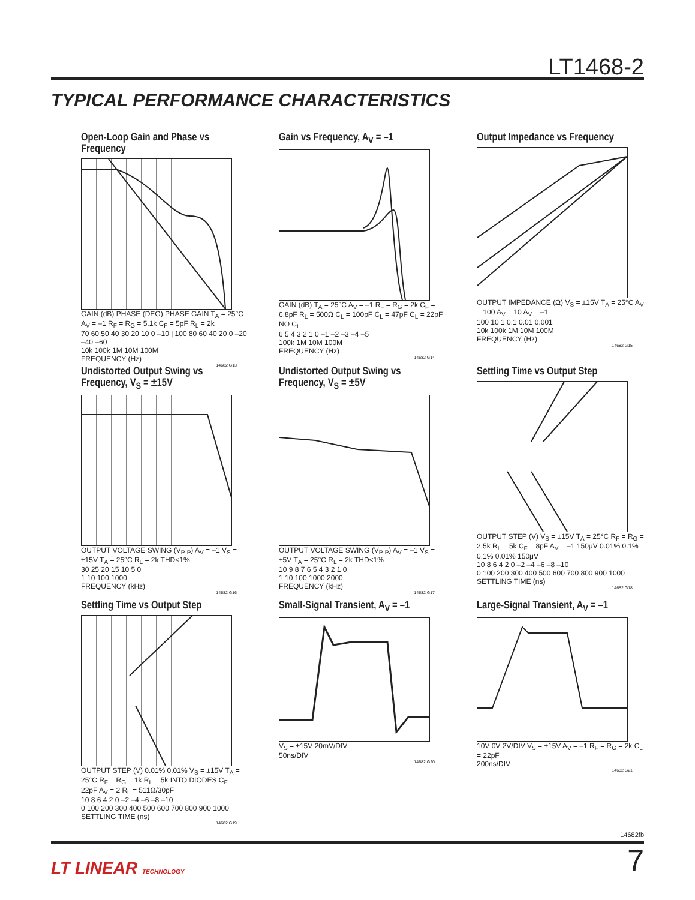LT1468-2
TYPICAL PERFORMANCE CHARACTERISTICS
Open-Loop Gain and Phase vs Frequency
GAIN (dB) PHASE (DEG) PHASE GAIN T<sub>A</sub> = 25°C A<sub>V</sub> = –1 R<sub>F</sub> = R<sub>G</sub> = 5.1k C<sub>F</sub> = 5pF R<sub>L</sub> = 2k
70 60 50 40 30 20 10 0 –10 | 100 80 60 40 20 0 –20 –40 –60
10k 100k 1M 10M 100M
FREQUENCY (Hz)
14682 G13
Gain vs Frequency, A<sub>V</sub> = –1
GAIN (dB) T<sub>A</sub> = 25°C A<sub>V</sub> = –1 R<sub>F</sub> = R<sub>G</sub> = 2k C<sub>F</sub> = 6.8pF R<sub>L</sub> = 500Ω C<sub>L</sub> = 100pF C<sub>L</sub> = 47pF C<sub>L</sub> = 22pF NO C<sub>L</sub>
6 5 4 3 2 1 0 –1 –2 –3 –4 –5
100k 1M 10M 100M
FREQUENCY (Hz)
14682 G14
Output Impedance vs Frequency
OUTPUT IMPEDANCE (Ω) V<sub>S</sub> = ±15V T<sub>A</sub> = 25°C A<sub>V</sub> = 100 A<sub>V</sub> = 10 A<sub>V</sub> = –1
100 10 1 0.1 0.01 0.001
10k 100k 1M 10M 100M
FREQUENCY (Hz)
14682 G15
Undistorted Output Swing vs Frequency, V<sub>S</sub> = ±15V
OUTPUT VOLTAGE SWING (V<sub>P-P</sub>) A<sub>V</sub> = –1 V<sub>S</sub> = ±15V T<sub>A</sub> = 25°C R<sub>L</sub> = 2k THD<1%
30 25 20 15 10 5 0
1 10 100 1000
FREQUENCY (kHz)
14682 G16
Undistorted Output Swing vs Frequency, V<sub>S</sub> = ±5V
OUTPUT VOLTAGE SWING (V<sub>P-P</sub>) A<sub>V</sub> = –1 V<sub>S</sub> = ±5V T<sub>A</sub> = 25°C R<sub>L</sub> = 2k THD<1%
10 9 8 7 6 5 4 3 2 1 0
1 10 100 1000 2000
FREQUENCY (kHz)
14682 G17
Settling Time vs Output Step
OUTPUT STEP (V) V<sub>S</sub> = ±15V T<sub>A</sub> = 25°C R<sub>F</sub> = R<sub>G</sub> = 2.5k R<sub>L</sub> = 5k C<sub>F</sub> = 8pF A<sub>V</sub> = –1 150μV 0.01% 0.1% 0.1% 0.01% 150μV
10 8 6 4 2 0 –2 –4 –6 –8 –10
0 100 200 300 400 500 600 700 800 900 1000
SETTLING TIME (ns)
14682 G18
Settling Time vs Output Step
OUTPUT STEP (V) 0.01% 0.01% V<sub>S</sub> = ±15V T<sub>A</sub> = 25°C R<sub>F</sub> = R<sub>G</sub> = 1k R<sub>L</sub> = 5k INTO DIODES C<sub>F</sub> = 22pF A<sub>V</sub> = 2 R<sub>L</sub> = 511Ω/30pF
10 8 6 4 2 0 –2 –4 –6 –8 –10
0 100 200 300 400 500 600 700 800 900 1000
SETTLING TIME (ns)
14682 G19
Small-Signal Transient, A<sub>V</sub> = –1
V<sub>S</sub> = ±15V 20mV/DIV
50ns/DIV
14682 G20
Large-Signal Transient, A<sub>V</sub> = –1
10V 0V 2V/DIV V<sub>S</sub> = ±15V A<sub>V</sub> = –1 R<sub>F</sub> = R<sub>G</sub> = 2k C<sub>L</sub> = 22pF
200ns/DIV
14682 G21
14682fb
LT LINEAR TECHNOLOGY
7